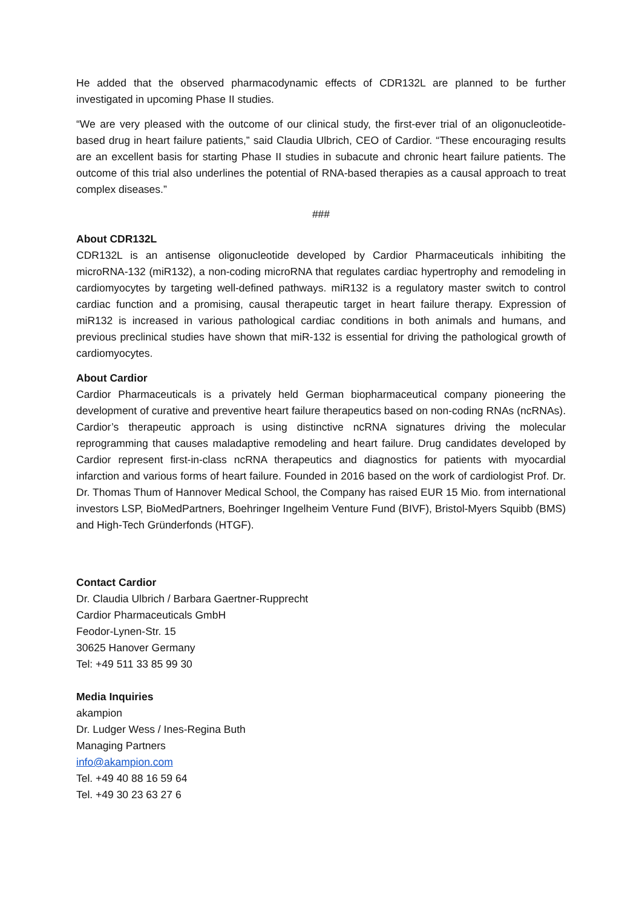He added that the observed pharmacodynamic effects of CDR132L are planned to be further investigated in upcoming Phase II studies.
“We are very pleased with the outcome of our clinical study, the first-ever trial of an oligonucleotide-based drug in heart failure patients,” said Claudia Ulbrich, CEO of Cardior. “These encouraging results are an excellent basis for starting Phase II studies in subacute and chronic heart failure patients. The outcome of this trial also underlines the potential of RNA-based therapies as a causal approach to treat complex diseases.”
###
About CDR132L
CDR132L is an antisense oligonucleotide developed by Cardior Pharmaceuticals inhibiting the microRNA-132 (miR132), a non-coding microRNA that regulates cardiac hypertrophy and remodeling in cardiomyocytes by targeting well-defined pathways. miR132 is a regulatory master switch to control cardiac function and a promising, causal therapeutic target in heart failure therapy. Expression of miR132 is increased in various pathological cardiac conditions in both animals and humans, and previous preclinical studies have shown that miR-132 is essential for driving the pathological growth of cardiomyocytes.
About Cardior
Cardior Pharmaceuticals is a privately held German biopharmaceutical company pioneering the development of curative and preventive heart failure therapeutics based on non-coding RNAs (ncRNAs). Cardior’s therapeutic approach is using distinctive ncRNA signatures driving the molecular reprogramming that causes maladaptive remodeling and heart failure. Drug candidates developed by Cardior represent first-in-class ncRNA therapeutics and diagnostics for patients with myocardial infarction and various forms of heart failure. Founded in 2016 based on the work of cardiologist Prof. Dr. Dr. Thomas Thum of Hannover Medical School, the Company has raised EUR 15 Mio. from international investors LSP, BioMedPartners, Boehringer Ingelheim Venture Fund (BIVF), Bristol-Myers Squibb (BMS) and High-Tech Gründerfonds (HTGF).
Contact Cardior
Dr. Claudia Ulbrich / Barbara Gaertner-Rupprecht
Cardior Pharmaceuticals GmbH
Feodor-Lynen-Str. 15
30625 Hanover Germany
Tel: +49 511 33 85 99 30
Media Inquiries
akampion
Dr. Ludger Wess / Ines-Regina Buth
Managing Partners
info@akampion.com
Tel. +49 40 88 16 59 64
Tel. +49 30 23 63 27 6